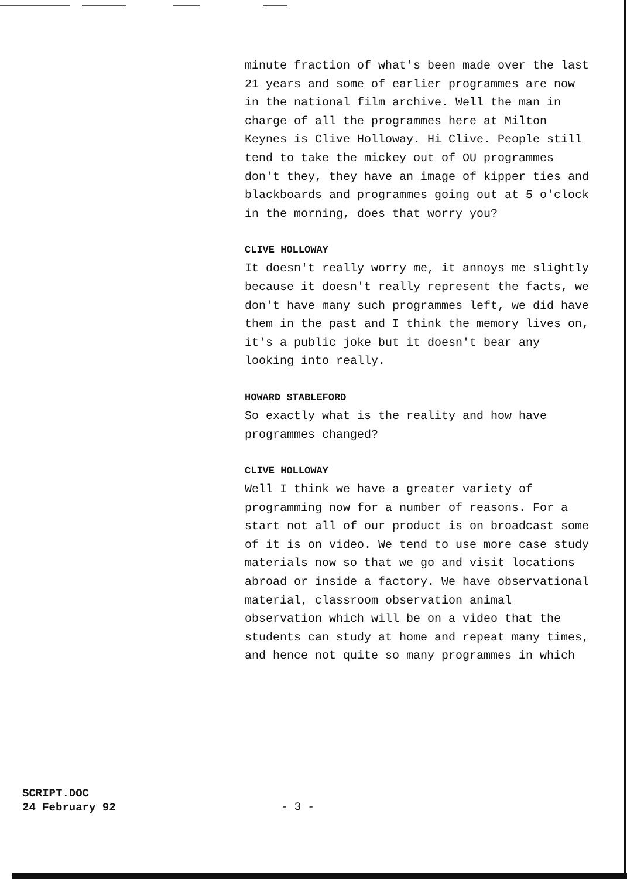minute fraction of what's been made over the last 21 years and some of earlier programmes are now in the national film archive. Well the man in charge of all the programmes here at Milton Keynes is Clive Holloway. Hi Clive. People still tend to take the mickey out of OU programmes don't they, they have an image of kipper ties and blackboards and programmes going out at 5 o'clock in the morning, does that worry you?
CLIVE HOLLOWAY
It doesn't really worry me, it annoys me slightly because it doesn't really represent the facts, we don't have many such programmes left, we did have them in the past and I think the memory lives on, it's a public joke but it doesn't bear any looking into really.
HOWARD STABLEFORD
So exactly what is the reality and how have programmes changed?
CLIVE HOLLOWAY
Well I think we have a greater variety of programming now for a number of reasons. For a start not all of our product is on broadcast some of it is on video. We tend to use more case study materials now so that we go and visit locations abroad or inside a factory. We have observational material, classroom observation animal observation which will be on a video that the students can study at home and repeat many times, and hence not quite so many programmes in which
SCRIPT.DOC
24 February 92
- 3 -